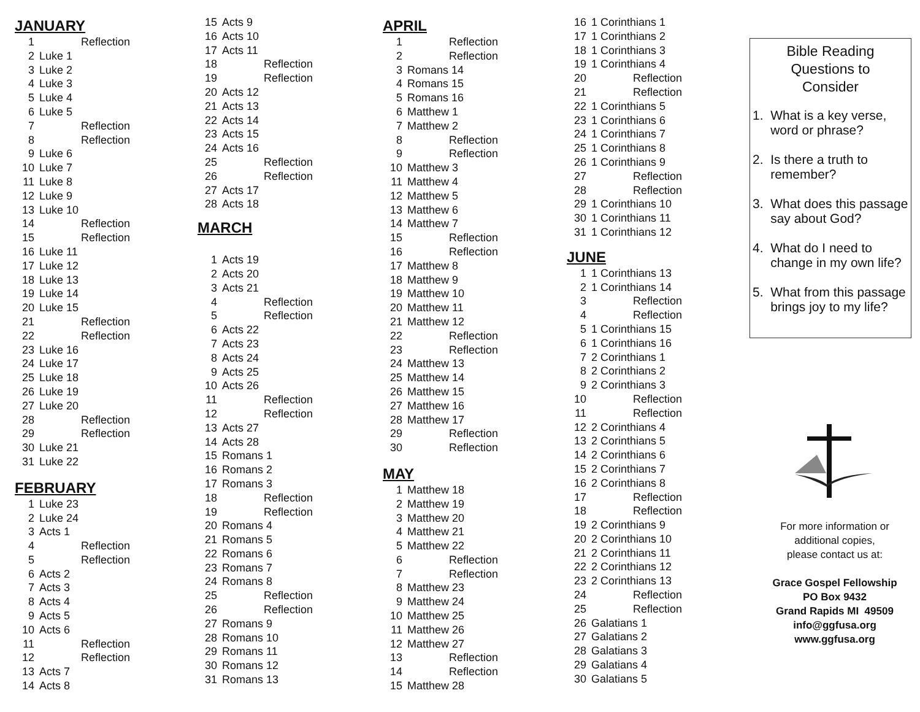JANUARY
| 1 | Reflection |
| 2 | Luke 1 |
| 3 | Luke 2 |
| 4 | Luke 3 |
| 5 | Luke 4 |
| 6 | Luke 5 |
| 7 | Reflection |
| 8 | Reflection |
| 9 | Luke 6 |
| 10 | Luke 7 |
| 11 | Luke 8 |
| 12 | Luke 9 |
| 13 | Luke 10 |
| 14 | Reflection |
| 15 | Reflection |
| 16 | Luke 11 |
| 17 | Luke 12 |
| 18 | Luke 13 |
| 19 | Luke 14 |
| 20 | Luke 15 |
| 21 | Reflection |
| 22 | Reflection |
| 23 | Luke 16 |
| 24 | Luke 17 |
| 25 | Luke 18 |
| 26 | Luke 19 |
| 27 | Luke 20 |
| 28 | Reflection |
| 29 | Reflection |
| 30 | Luke 21 |
| 31 | Luke 22 |
FEBRUARY
| 1 | Luke 23 |
| 2 | Luke 24 |
| 3 | Acts 1 |
| 4 | Reflection |
| 5 | Reflection |
| 6 | Acts 2 |
| 7 | Acts 3 |
| 8 | Acts 4 |
| 9 | Acts 5 |
| 10 | Acts 6 |
| 11 | Reflection |
| 12 | Reflection |
| 13 | Acts 7 |
| 14 | Acts 8 |
| 15 | Acts 9 |
| 16 | Acts 10 |
| 17 | Acts 11 |
| 18 | Reflection |
| 19 | Reflection |
| 20 | Acts 12 |
| 21 | Acts 13 |
| 22 | Acts 14 |
| 23 | Acts 15 |
| 24 | Acts 16 |
| 25 | Reflection |
| 26 | Reflection |
| 27 | Acts 17 |
| 28 | Acts 18 |
MARCH
| 1 | Acts 19 |
| 2 | Acts 20 |
| 3 | Acts 21 |
| 4 | Reflection |
| 5 | Reflection |
| 6 | Acts 22 |
| 7 | Acts 23 |
| 8 | Acts 24 |
| 9 | Acts 25 |
| 10 | Acts 26 |
| 11 | Reflection |
| 12 | Reflection |
| 13 | Acts 27 |
| 14 | Acts 28 |
| 15 | Romans 1 |
| 16 | Romans 2 |
| 17 | Romans 3 |
| 18 | Reflection |
| 19 | Reflection |
| 20 | Romans 4 |
| 21 | Romans 5 |
| 22 | Romans 6 |
| 23 | Romans 7 |
| 24 | Romans 8 |
| 25 | Reflection |
| 26 | Reflection |
| 27 | Romans 9 |
| 28 | Romans 10 |
| 29 | Romans 11 |
| 30 | Romans 12 |
| 31 | Romans 13 |
APRIL
| 1 | Reflection |
| 2 | Reflection |
| 3 | Romans 14 |
| 4 | Romans 15 |
| 5 | Romans 16 |
| 6 | Matthew 1 |
| 7 | Matthew 2 |
| 8 | Reflection |
| 9 | Reflection |
| 10 | Matthew 3 |
| 11 | Matthew 4 |
| 12 | Matthew 5 |
| 13 | Matthew 6 |
| 14 | Matthew 7 |
| 15 | Reflection |
| 16 | Reflection |
| 17 | Matthew 8 |
| 18 | Matthew 9 |
| 19 | Matthew 10 |
| 20 | Matthew 11 |
| 21 | Matthew 12 |
| 22 | Reflection |
| 23 | Reflection |
| 24 | Matthew 13 |
| 25 | Matthew 14 |
| 26 | Matthew 15 |
| 27 | Matthew 16 |
| 28 | Matthew 17 |
| 29 | Reflection |
| 30 | Reflection |
MAY
| 1 | Matthew 18 |
| 2 | Matthew 19 |
| 3 | Matthew 20 |
| 4 | Matthew 21 |
| 5 | Matthew 22 |
| 6 | Reflection |
| 7 | Reflection |
| 8 | Matthew 23 |
| 9 | Matthew 24 |
| 10 | Matthew 25 |
| 11 | Matthew 26 |
| 12 | Matthew 27 |
| 13 | Reflection |
| 14 | Reflection |
| 15 | Matthew 28 |
| 16 | 1 Corinthians 1 |
| 17 | 1 Corinthians 2 |
| 18 | 1 Corinthians 3 |
| 19 | 1 Corinthians 4 |
| 20 | Reflection |
| 21 | Reflection |
| 22 | 1 Corinthians 5 |
| 23 | 1 Corinthians 6 |
| 24 | 1 Corinthians 7 |
| 25 | 1 Corinthians 8 |
| 26 | 1 Corinthians 9 |
| 27 | Reflection |
| 28 | Reflection |
| 29 | 1 Corinthians 10 |
| 30 | 1 Corinthians 11 |
| 31 | 1 Corinthians 12 |
JUNE
| 1 | 1 Corinthians 13 |
| 2 | 1 Corinthians 14 |
| 3 | Reflection |
| 4 | Reflection |
| 5 | 1 Corinthians 15 |
| 6 | 1 Corinthians 16 |
| 7 | 2 Corinthians 1 |
| 8 | 2 Corinthians 2 |
| 9 | 2 Corinthians 3 |
| 10 | Reflection |
| 11 | Reflection |
| 12 | 2 Corinthians 4 |
| 13 | 2 Corinthians 5 |
| 14 | 2 Corinthians 6 |
| 15 | 2 Corinthians 7 |
| 16 | 2 Corinthians 8 |
| 17 | Reflection |
| 18 | Reflection |
| 19 | 2 Corinthians 9 |
| 20 | 2 Corinthians 10 |
| 21 | 2 Corinthians 11 |
| 22 | 2 Corinthians 12 |
| 23 | 2 Corinthians 13 |
| 24 | Reflection |
| 25 | Reflection |
| 26 | Galatians 1 |
| 27 | Galatians 2 |
| 28 | Galatians 3 |
| 29 | Galatians 4 |
| 30 | Galatians 5 |
Bible Reading
Questions to
Consider
1. What is a key verse,
word or phrase?
2. Is there a truth to
remember?
3. What does this passage
say about God?
4. What do I need to
change in my own life?
5. What from this passage
brings joy to my life?
For more information or
additional copies,
please contact us at:
Grace Gospel Fellowship
PO Box 9432
Grand Rapids MI 49509
info@ggfusa.org
www.ggfusa.org